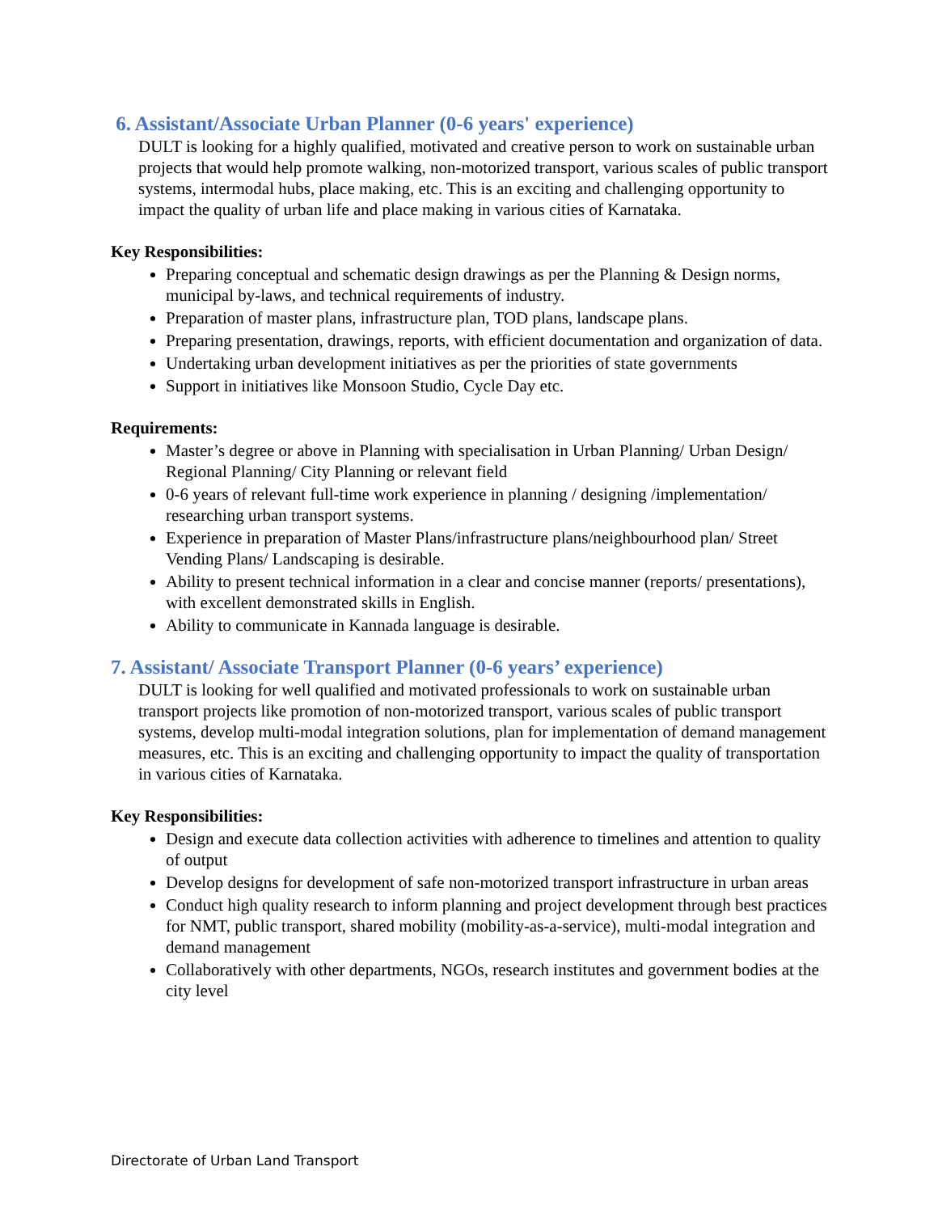6. Assistant/Associate Urban Planner (0-6 years' experience)
DULT is looking for a highly qualified, motivated and creative person to work on sustainable urban projects that would help promote walking, non-motorized transport, various scales of public transport systems, intermodal hubs, place making, etc. This is an exciting and challenging opportunity to impact the quality of urban life and place making in various cities of Karnataka.
Key Responsibilities:
Preparing conceptual and schematic design drawings as per the Planning & Design norms, municipal by-laws, and technical requirements of industry.
Preparation of master plans, infrastructure plan, TOD plans, landscape plans.
Preparing presentation, drawings, reports, with efficient documentation and organization of data.
Undertaking urban development initiatives as per the priorities of state governments
Support in initiatives like Monsoon Studio, Cycle Day etc.
Requirements:
Master’s degree or above in Planning with specialisation in Urban Planning/ Urban Design/ Regional Planning/ City Planning or relevant field
0-6 years of relevant full-time work experience in planning / designing /implementation/ researching urban transport systems.
Experience in preparation of Master Plans/infrastructure plans/neighbourhood plan/ Street Vending Plans/ Landscaping is desirable.
Ability to present technical information in a clear and concise manner (reports/ presentations), with excellent demonstrated skills in English.
Ability to communicate in Kannada language is desirable.
7. Assistant/ Associate Transport Planner (0-6 years’ experience)
DULT is looking for well qualified and motivated professionals to work on sustainable urban transport projects like promotion of non-motorized transport, various scales of public transport systems, develop multi-modal integration solutions, plan for implementation of demand management measures, etc. This is an exciting and challenging opportunity to impact the quality of transportation in various cities of Karnataka.
Key Responsibilities:
Design and execute data collection activities with adherence to timelines and attention to quality of output
Develop designs for development of safe non-motorized transport infrastructure in urban areas
Conduct high quality research to inform planning and project development through best practices for NMT, public transport, shared mobility (mobility-as-a-service), multi-modal integration and demand management
Collaboratively with other departments, NGOs, research institutes and government bodies at the city level
Directorate of Urban Land Transport